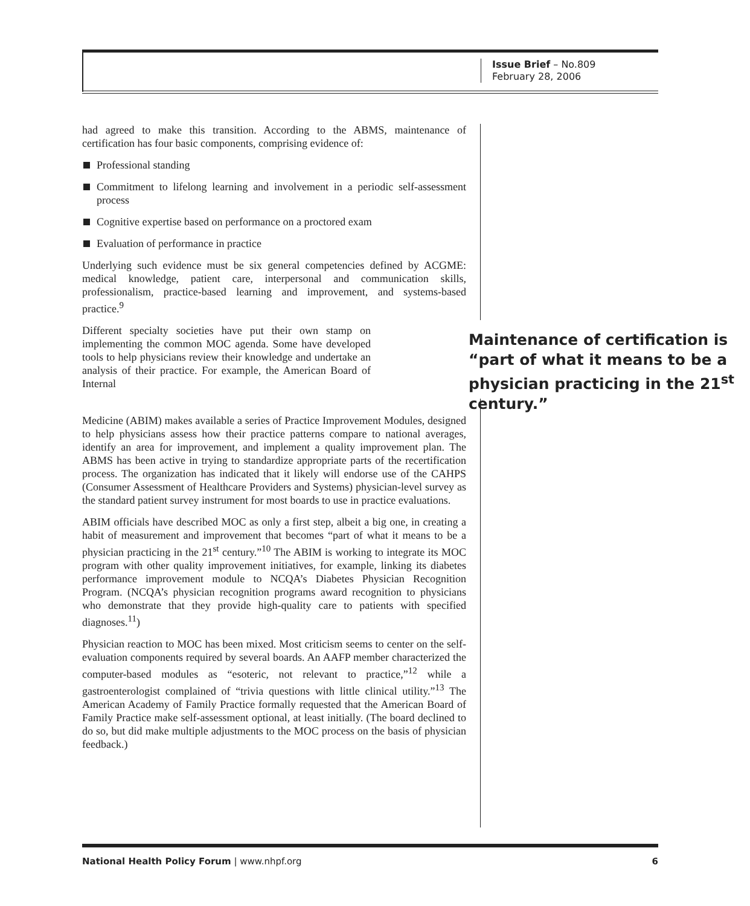Issue Brief – No.809
February 28, 2006
had agreed to make this transition. According to the ABMS, maintenance of certification has four basic components, comprising evidence of:
Professional standing
Commitment to lifelong learning and involvement in a periodic self-assessment process
Cognitive expertise based on performance on a proctored exam
Evaluation of performance in practice
Underlying such evidence must be six general competencies defined by ACGME: medical knowledge, patient care, interpersonal and communication skills, professionalism, practice-based learning and improvement, and systems-based practice.<sup>9</sup>
Different specialty societies have put their own stamp on implementing the common MOC agenda. Some have developed tools to help physicians review their knowledge and undertake an analysis of their practice. For example, the American Board of Internal
Maintenance of certification is “part of what it means to be a physician practicing in the 21<sup>st</sup> century.”
Medicine (ABIM) makes available a series of Practice Improvement Modules, designed to help physicians assess how their practice patterns compare to national averages, identify an area for improvement, and implement a quality improvement plan. The ABMS has been active in trying to standardize appropriate parts of the recertification process. The organization has indicated that it likely will endorse use of the CAHPS (Consumer Assessment of Healthcare Providers and Systems) physician-level survey as the standard patient survey instrument for most boards to use in practice evaluations.
ABIM officials have described MOC as only a first step, albeit a big one, in creating a habit of measurement and improvement that becomes “part of what it means to be a physician practicing in the 21<sup>st</sup> century.”<sup>10</sup> The ABIM is working to integrate its MOC program with other quality improvement initiatives, for example, linking its diabetes performance improvement module to NCQA’s Diabetes Physician Recognition Program. (NCQA’s physician recognition programs award recognition to physicians who demonstrate that they provide high-quality care to patients with specified diagnoses.<sup>11</sup>)
Physician reaction to MOC has been mixed. Most criticism seems to center on the self-evaluation components required by several boards. An AAFP member characterized the computer-based modules as “esoteric, not relevant to practice,”<sup>12</sup> while a gastroenterologist complained of “trivia questions with little clinical utility.”<sup>13</sup> The American Academy of Family Practice formally requested that the American Board of Family Practice make self-assessment optional, at least initially. (The board declined to do so, but did make multiple adjustments to the MOC process on the basis of physician feedback.)
National Health Policy Forum | www.nhpf.org 6